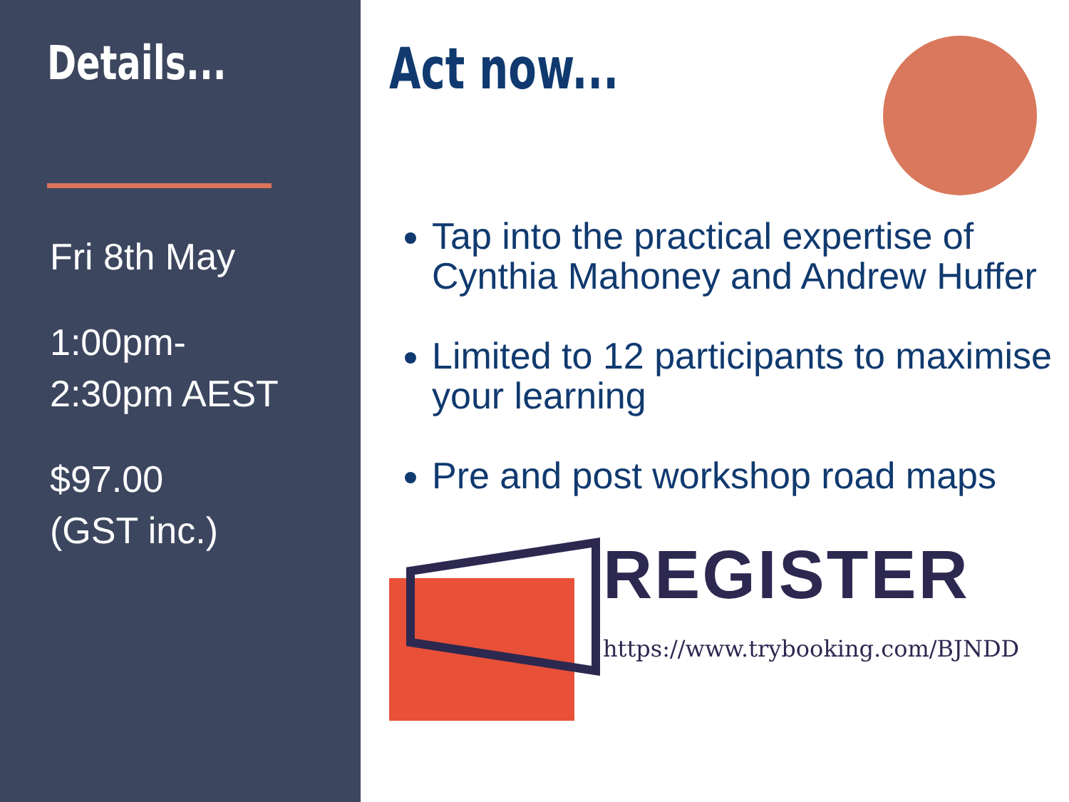Details...
Fri 8th May
1:00pm-
2:30pm AEST
$97.00
(GST inc.)
Act now...
Tap into the practical expertise of Cynthia Mahoney and Andrew Huffer
Limited to 12 participants to maximise your learning
Pre and post workshop road maps
REGISTER
https://www.trybooking.com/BJNDD